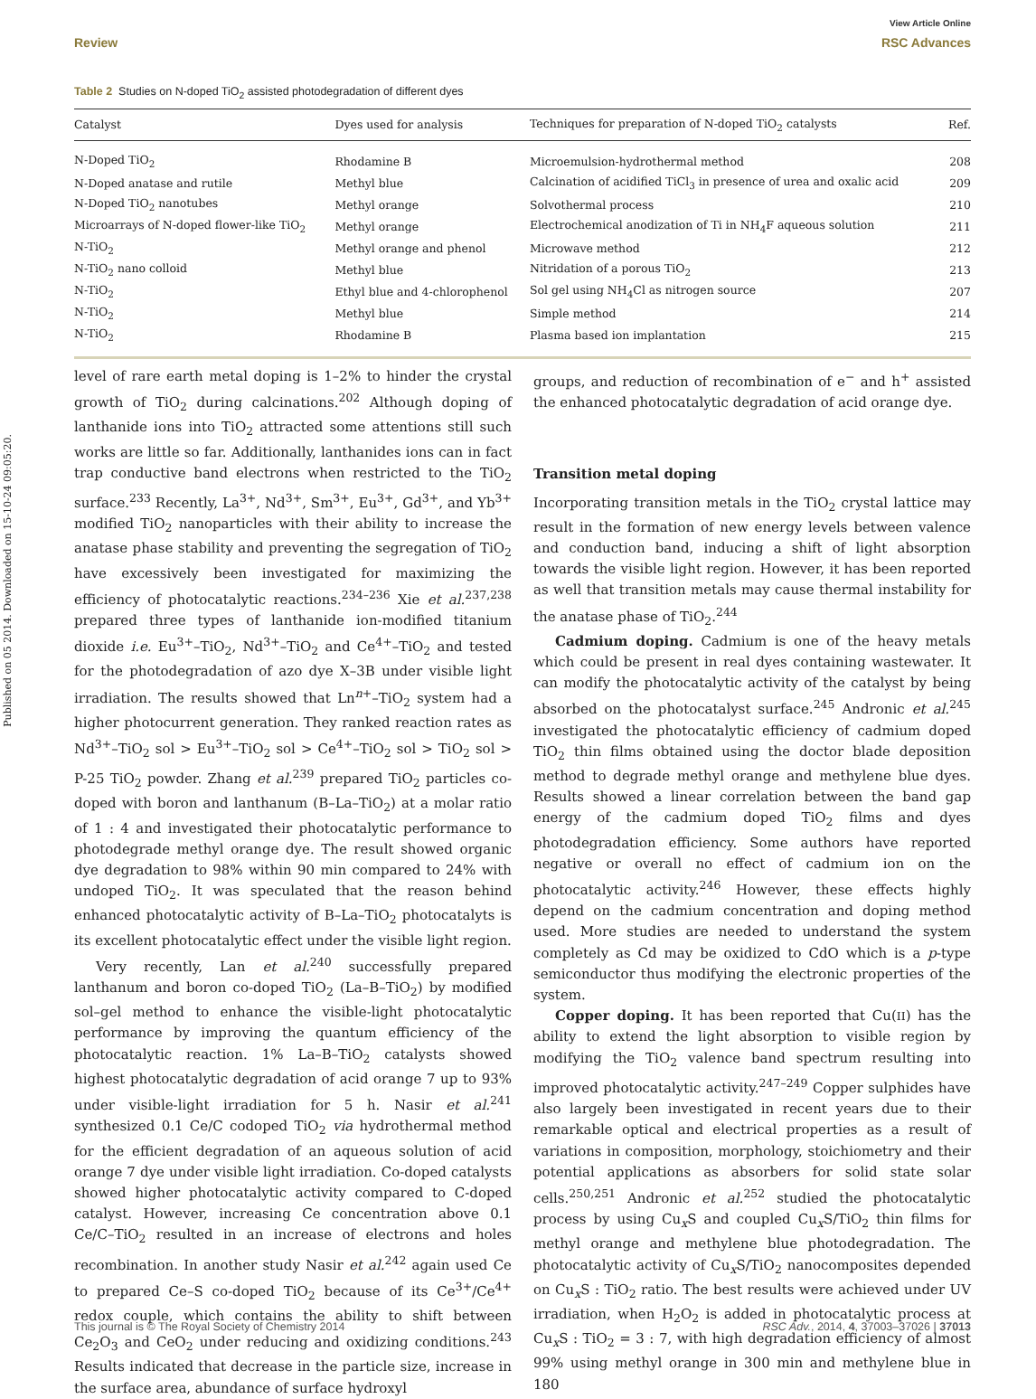View Article Online
Review RSC Advances
Table 2 Studies on N-doped TiO<sub>2</sub> assisted photodegradation of different dyes
| Catalyst | Dyes used for analysis | Techniques for preparation of N-doped TiO<sub>2</sub> catalysts | Ref. |
| --- | --- | --- | --- |
| N-Doped TiO<sub>2</sub> | Rhodamine B | Microemulsion-hydrothermal method | 208 |
| N-Doped anatase and rutile | Methyl blue | Calcination of acidified TiCl<sub>3</sub> in presence of urea and oxalic acid | 209 |
| N-Doped TiO<sub>2</sub> nanotubes | Methyl orange | Solvothermal process | 210 |
| Microarrays of N-doped flower-like TiO<sub>2</sub> | Methyl orange | Electrochemical anodization of Ti in NH<sub>4</sub>F aqueous solution | 211 |
| N-TiO<sub>2</sub> | Methyl orange and phenol | Microwave method | 212 |
| N-TiO<sub>2</sub> nano colloid | Methyl blue | Nitridation of a porous TiO<sub>2</sub> | 213 |
| N-TiO<sub>2</sub> | Ethyl blue and 4-chlorophenol | Sol gel using NH<sub>4</sub>Cl as nitrogen source | 207 |
| N-TiO<sub>2</sub> | Methyl blue | Simple method | 214 |
| N-TiO<sub>2</sub> | Rhodamine B | Plasma based ion implantation | 215 |
Published on 05 2014. Downloaded on 15-10-24 09:05:20.
level of rare earth metal doping is 1–2% to hinder the crystal growth of TiO<sub>2</sub> during calcinations.<sup>202</sup> Although doping of lanthanide ions into TiO<sub>2</sub> attracted some attentions still such works are little so far. Additionally, lanthanides ions can in fact trap conductive band electrons when restricted to the TiO<sub>2</sub> surface.<sup>233</sup> Recently, La<sup>3+</sup>, Nd<sup>3+</sup>, Sm<sup>3+</sup>, Eu<sup>3+</sup>, Gd<sup>3+</sup>, and Yb<sup>3+</sup> modified TiO<sub>2</sub> nanoparticles with their ability to increase the anatase phase stability and preventing the segregation of TiO<sub>2</sub> have excessively been investigated for maximizing the efficiency of photocatalytic reactions.<sup>234–236</sup> Xie et al.<sup>237,238</sup> prepared three types of lanthanide ion-modified titanium dioxide i.e. Eu<sup>3+</sup>–TiO<sub>2</sub>, Nd<sup>3+</sup>–TiO<sub>2</sub> and Ce<sup>4+</sup>–TiO<sub>2</sub> and tested for the photodegradation of azo dye X–3B under visible light irradiation. The results showed that Ln<sup>n+</sup>–TiO<sub>2</sub> system had a higher photocurrent generation. They ranked reaction rates as Nd<sup>3+</sup>–TiO<sub>2</sub> sol > Eu<sup>3+</sup>–TiO<sub>2</sub> sol > Ce<sup>4+</sup>–TiO<sub>2</sub> sol > TiO<sub>2</sub> sol > P-25 TiO<sub>2</sub> powder. Zhang et al.<sup>239</sup> prepared TiO<sub>2</sub> particles co-doped with boron and lanthanum (B–La–TiO<sub>2</sub>) at a molar ratio of 1 : 4 and investigated their photocatalytic performance to photodegrade methyl orange dye. The result showed organic dye degradation to 98% within 90 min compared to 24% with undoped TiO<sub>2</sub>. It was speculated that the reason behind enhanced photocatalytic activity of B–La–TiO<sub>2</sub> photocatalyts is its excellent photocatalytic effect under the visible light region.
Very recently, Lan et al.<sup>240</sup> successfully prepared lanthanum and boron co-doped TiO<sub>2</sub> (La–B–TiO<sub>2</sub>) by modified sol–gel method to enhance the visible-light photocatalytic performance by improving the quantum efficiency of the photocatalytic reaction. 1% La–B–TiO<sub>2</sub> catalysts showed highest photocatalytic degradation of acid orange 7 up to 93% under visible-light irradiation for 5 h. Nasir et al.<sup>241</sup> synthesized 0.1 Ce/C codoped TiO<sub>2</sub> via hydrothermal method for the efficient degradation of an aqueous solution of acid orange 7 dye under visible light irradiation. Co-doped catalysts showed higher photocatalytic activity compared to C-doped catalyst. However, increasing Ce concentration above 0.1 Ce/C–TiO<sub>2</sub> resulted in an increase of electrons and holes recombination. In another study Nasir et al.<sup>242</sup> again used Ce to prepared Ce–S co-doped TiO<sub>2</sub> because of its Ce<sup>3+</sup>/Ce<sup>4+</sup> redox couple, which contains the ability to shift between Ce<sub>2</sub>O<sub>3</sub> and CeO<sub>2</sub> under reducing and oxidizing conditions.<sup>243</sup> Results indicated that decrease in the particle size, increase in the surface area, abundance of surface hydroxyl
groups, and reduction of recombination of e<sup>−</sup> and h<sup>+</sup> assisted the enhanced photocatalytic degradation of acid orange dye.
Transition metal doping
Incorporating transition metals in the TiO<sub>2</sub> crystal lattice may result in the formation of new energy levels between valence and conduction band, inducing a shift of light absorption towards the visible light region. However, it has been reported as well that transition metals may cause thermal instability for the anatase phase of TiO<sub>2</sub>.<sup>244</sup>
Cadmium doping. Cadmium is one of the heavy metals which could be present in real dyes containing wastewater. It can modify the photocatalytic activity of the catalyst by being absorbed on the photocatalyst surface.<sup>245</sup> Andronic et al.<sup>245</sup> investigated the photocatalytic efficiency of cadmium doped TiO<sub>2</sub> thin films obtained using the doctor blade deposition method to degrade methyl orange and methylene blue dyes. Results showed a linear correlation between the band gap energy of the cadmium doped TiO<sub>2</sub> films and dyes photodegradation efficiency. Some authors have reported negative or overall no effect of cadmium ion on the photocatalytic activity.<sup>246</sup> However, these effects highly depend on the cadmium concentration and doping method used. More studies are needed to understand the system completely as Cd may be oxidized to CdO which is a p-type semiconductor thus modifying the electronic properties of the system.
Copper doping. It has been reported that Cu(II) has the ability to extend the light absorption to visible region by modifying the TiO<sub>2</sub> valence band spectrum resulting into improved photocatalytic activity.<sup>247–249</sup> Copper sulphides have also largely been investigated in recent years due to their remarkable optical and electrical properties as a result of variations in composition, morphology, stoichiometry and their potential applications as absorbers for solid state solar cells.<sup>250,251</sup> Andronic et al.<sup>252</sup> studied the photocatalytic process by using Cu<sub>x</sub>S and coupled Cu<sub>x</sub>S/TiO<sub>2</sub> thin films for methyl orange and methylene blue photodegradation. The photocatalytic activity of Cu<sub>x</sub>S/TiO<sub>2</sub> nanocomposites depended on Cu<sub>x</sub>S : TiO<sub>2</sub> ratio. The best results were achieved under UV irradiation, when H<sub>2</sub>O<sub>2</sub> is added in photocatalytic process at Cu<sub>x</sub>S : TiO<sub>2</sub> = 3 : 7, with high degradation efficiency of almost 99% using methyl orange in 300 min and methylene blue in 180
This journal is © The Royal Society of Chemistry 2014 RSC Adv., 2014, 4, 37003–37026 | 37013